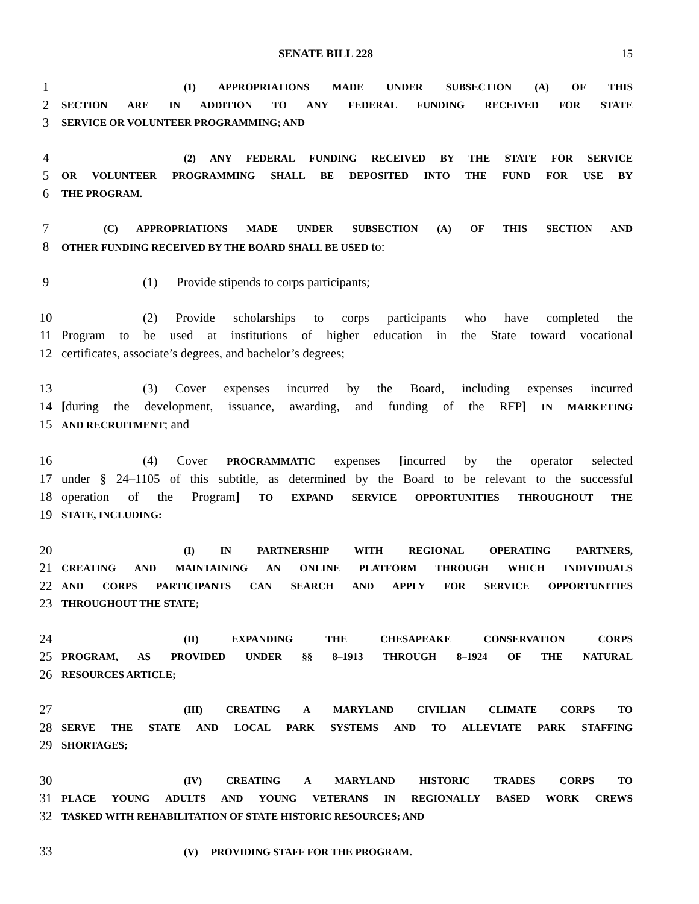SENATE BILL 228 15
1 (1) APPROPRIATIONS MADE UNDER SUBSECTION (A) OF THIS
2 SECTION ARE IN ADDITION TO ANY FEDERAL FUNDING RECEIVED FOR STATE
3 SERVICE OR VOLUNTEER PROGRAMMING; AND
4 (2) ANY FEDERAL FUNDING RECEIVED BY THE STATE FOR SERVICE
5 OR VOLUNTEER PROGRAMMING SHALL BE DEPOSITED INTO THE FUND FOR USE BY
6 THE PROGRAM.
7 (C) APPROPRIATIONS MADE UNDER SUBSECTION (A) OF THIS SECTION AND
8 OTHER FUNDING RECEIVED BY THE BOARD SHALL BE USED to:
9 (1) Provide stipends to corps participants;
10 (2) Provide scholarships to corps participants who have completed the
11 Program to be used at institutions of higher education in the State toward vocational
12 certificates, associate’s degrees, and bachelor’s degrees;
13 (3) Cover expenses incurred by the Board, including expenses incurred
14 [during the development, issuance, awarding, and funding of the RFP] IN MARKETING
15 AND RECRUITMENT; and
16 (4) Cover PROGRAMMATIC expenses [incurred by the operator selected
17 under § 24–1105 of this subtitle, as determined by the Board to be relevant to the successful
18 operation of the Program] TO EXPAND SERVICE OPPORTUNITIES THROUGHOUT THE
19 STATE, INCLUDING:
20 (I) IN PARTNERSHIP WITH REGIONAL OPERATING PARTNERS,
21 CREATING AND MAINTAINING AN ONLINE PLATFORM THROUGH WHICH INDIVIDUALS
22 AND CORPS PARTICIPANTS CAN SEARCH AND APPLY FOR SERVICE OPPORTUNITIES
23 THROUGHOUT THE STATE;
24 (II) EXPANDING THE CHESAPEAKE CONSERVATION CORPS
25 PROGRAM, AS PROVIDED UNDER §§ 8–1913 THROUGH 8–1924 OF THE NATURAL
26 RESOURCES ARTICLE;
27 (III) CREATING A MARYLAND CIVILIAN CLIMATE CORPS TO
28 SERVE THE STATE AND LOCAL PARK SYSTEMS AND TO ALLEVIATE PARK STAFFING
29 SHORTAGES;
30 (IV) CREATING A MARYLAND HISTORIC TRADES CORPS TO
31 PLACE YOUNG ADULTS AND YOUNG VETERANS IN REGIONALLY BASED WORK CREWS
32 TASKED WITH REHABILITATION OF STATE HISTORIC RESOURCES; AND
33 (V) PROVIDING STAFF FOR THE PROGRAM.